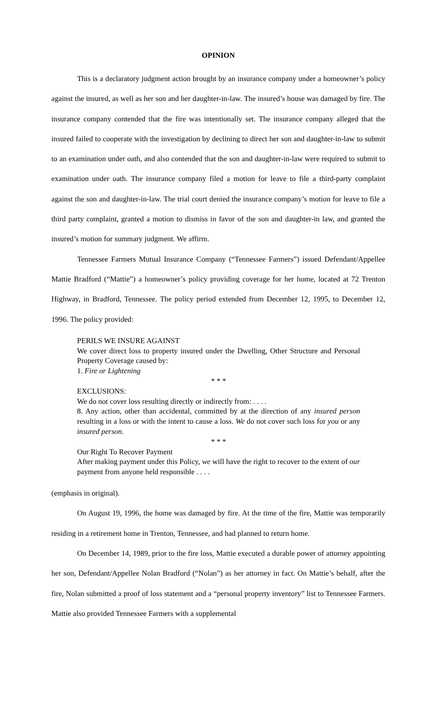OPINION
This is a declaratory judgment action brought by an insurance company under a homeowner’s policy against the insured, as well as her son and her daughter-in-law. The insured’s house was damaged by fire. The insurance company contended that the fire was intentionally set. The insurance company alleged that the insured failed to cooperate with the investigation by declining to direct her son and daughter-in-law to submit to an examination under oath, and also contended that the son and daughter-in-law were required to submit to examination under oath. The insurance company filed a motion for leave to file a third-party complaint against the son and daughter-in-law. The trial court denied the insurance company’s motion for leave to file a third party complaint, granted a motion to dismiss in favor of the son and daughter-in law, and granted the insured’s motion for summary judgment. We affirm.
Tennessee Farmers Mutual Insurance Company (“Tennessee Farmers”) issued Defendant/Appellee Mattie Bradford (“Mattie”) a homeowner’s policy providing coverage for her home, located at 72 Trenton Highway, in Bradford, Tennessee. The policy period extended from December 12, 1995, to December 12, 1996. The policy provided:
PERILS WE INSURE AGAINST
We cover direct loss to property insured under the Dwelling, Other Structure and Personal Property Coverage caused by:
1. Fire or Lightening
* * *
EXCLUSIONS:
We do not cover loss resulting directly or indirectly from: . . . .
8. Any action, other than accidental, committed by at the direction of any insured person resulting in a loss or with the intent to cause a loss. We do not cover such loss for you or any insured person.
* * *
Our Right To Recover Payment
After making payment under this Policy, we will have the right to recover to the extent of our payment from anyone held responsible . . . .
(emphasis in original).
On August 19, 1996, the home was damaged by fire. At the time of the fire, Mattie was temporarily residing in a retirement home in Trenton, Tennessee, and had planned to return home.
On December 14, 1989, prior to the fire loss, Mattie executed a durable power of attorney appointing her son, Defendant/Appellee Nolan Bradford (“Nolan”) as her attorney in fact. On Mattie’s behalf, after the fire, Nolan submitted a proof of loss statement and a “personal property inventory” list to Tennessee Farmers. Mattie also provided Tennessee Farmers with a supplemental